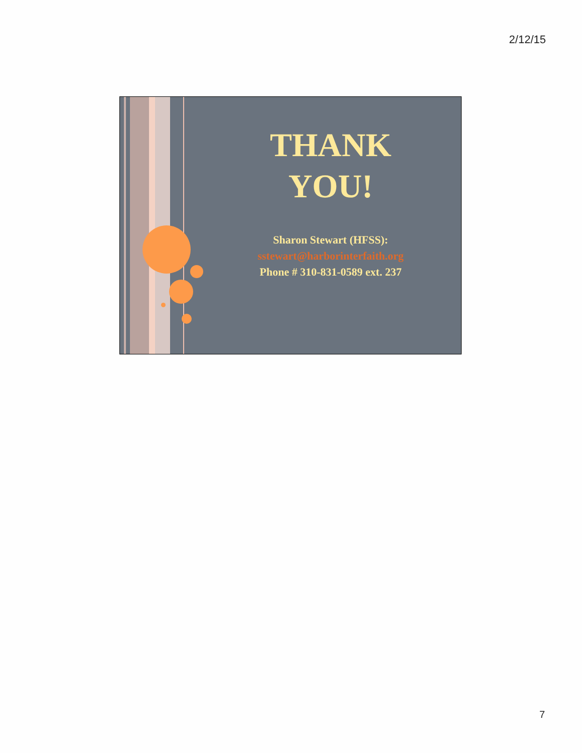2/12/15
THANK YOU!
Sharon Stewart (HFSS):
sstewart@harborinterfaith.org
Phone # 310-831-0589 ext. 237
7